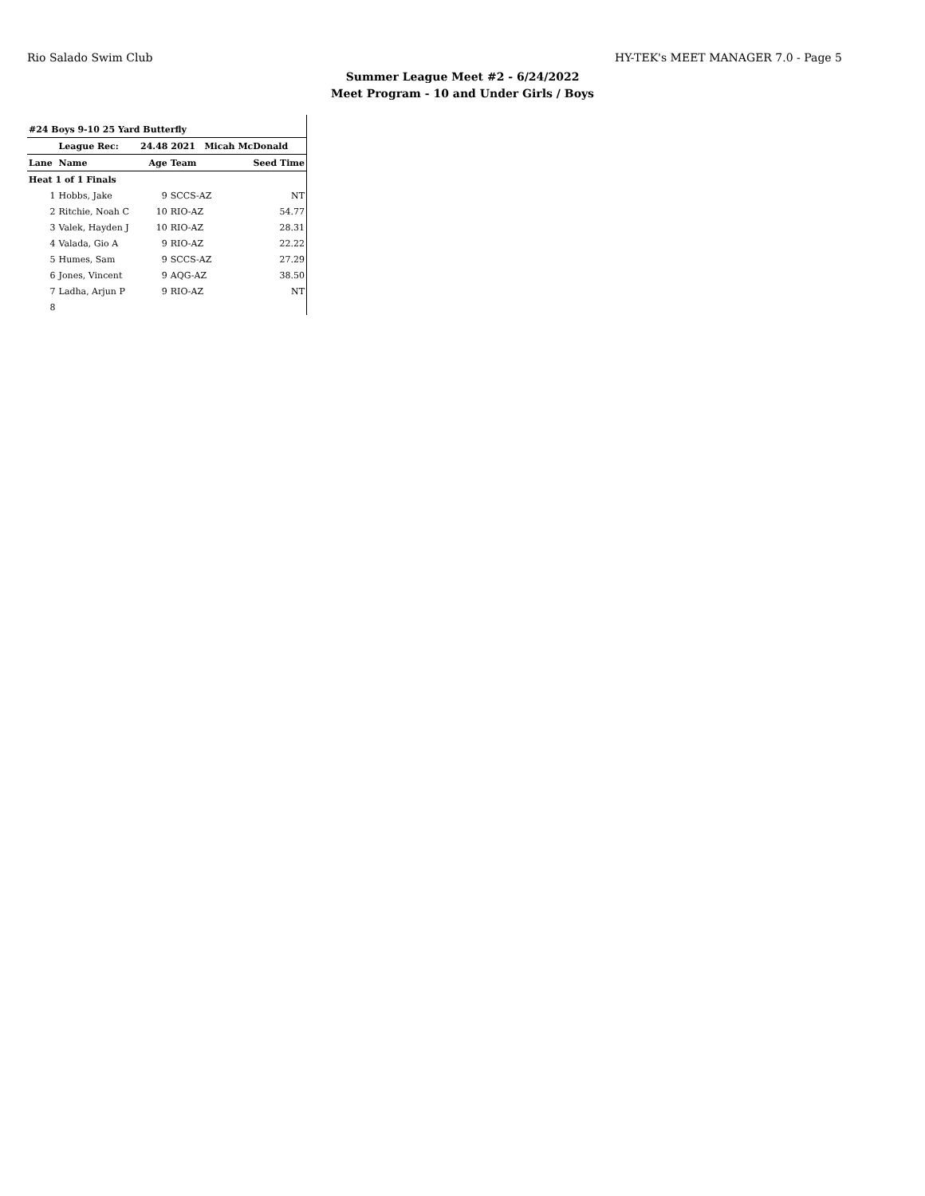Rio Salado Swim Club HY-TEK's MEET MANAGER 7.0 - Page 5
Summer League Meet #2 - 6/24/2022
Meet Program - 10 and Under Girls / Boys
| #24 Boys 9-10 25 Yard Butterfly | | | | |
| | League Rec: | 24.48 2021 Micah McDonald | | |
| Lane | Name | Age | Team | Seed Time |
| Heat 1 of 1 Finals | | | | |
| 1 | Hobbs, Jake | 9 | SCCS-AZ | NT |
| 2 | Ritchie, Noah C | 10 | RIO-AZ | 54.77 |
| 3 | Valek, Hayden J | 10 | RIO-AZ | 28.31 |
| 4 | Valada, Gio A | 9 | RIO-AZ | 22.22 |
| 5 | Humes, Sam | 9 | SCCS-AZ | 27.29 |
| 6 | Jones, Vincent | 9 | AQG-AZ | 38.50 |
| 7 | Ladha, Arjun P | 9 | RIO-AZ | NT |
| 8 | | | | |